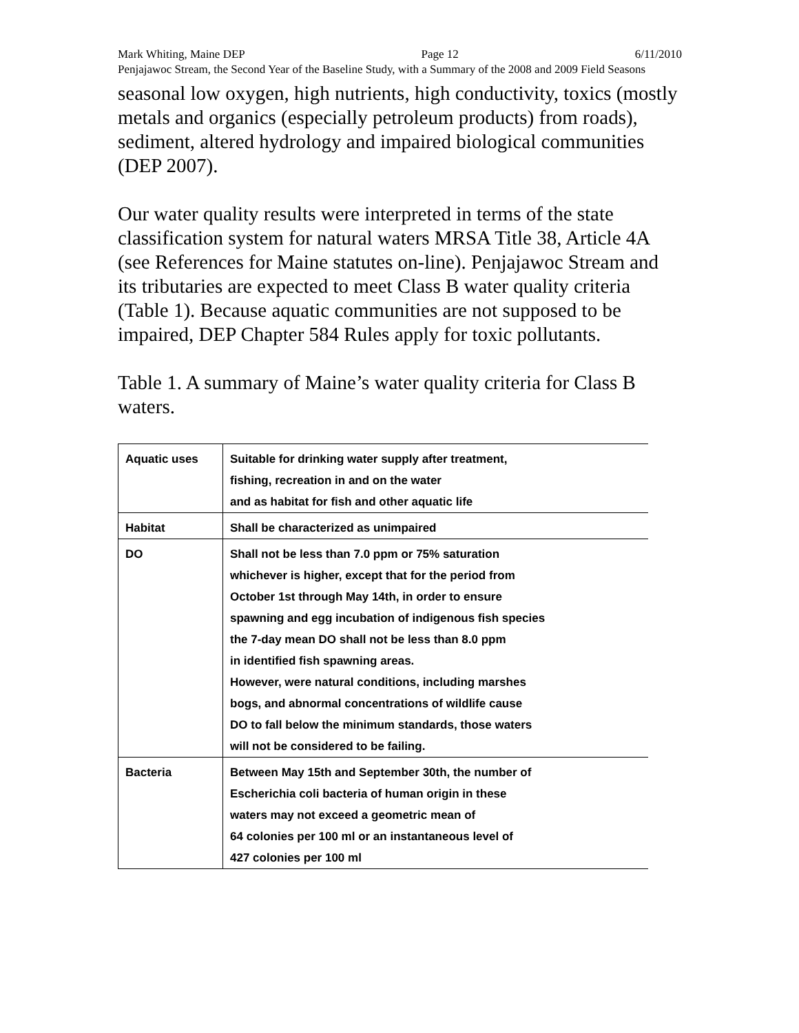Mark Whiting, Maine DEP Page 12 6/11/2010
Penjajawoc Stream, the Second Year of the Baseline Study, with a Summary of the 2008 and 2009 Field Seasons
seasonal low oxygen, high nutrients, high conductivity, toxics (mostly metals and organics (especially petroleum products) from roads), sediment, altered hydrology and impaired biological communities (DEP 2007).
Our water quality results were interpreted in terms of the state classification system for natural waters MRSA Title 38, Article 4A (see References for Maine statutes on-line). Penjajawoc Stream and its tributaries are expected to meet Class B water quality criteria (Table 1). Because aquatic communities are not supposed to be impaired, DEP Chapter 584 Rules apply for toxic pollutants.
Table 1. A summary of Maine’s water quality criteria for Class B waters.
| Aquatic uses | Suitable for drinking water supply after treatment, fishing, recreation in and on the water and as habitat for fish and other aquatic life |
| Habitat | Shall be characterized as unimpaired |
| DO | Shall not be less than 7.0 ppm or 75% saturation whichever is higher, except that for the period from October 1st through May 14th, in order to ensure spawning and egg incubation of indigenous fish species the 7-day mean DO shall not be less than 8.0 ppm in identified fish spawning areas. However, were natural conditions, including marshes bogs, and abnormal concentrations of wildlife cause DO to fall below the minimum standards, those waters will not be considered to be failing. |
| Bacteria | Between May 15th and September 30th, the number of Escherichia coli bacteria of human origin in these waters may not exceed a geometric mean of 64 colonies per 100 ml or an instantaneous level of 427 colonies per 100 ml |